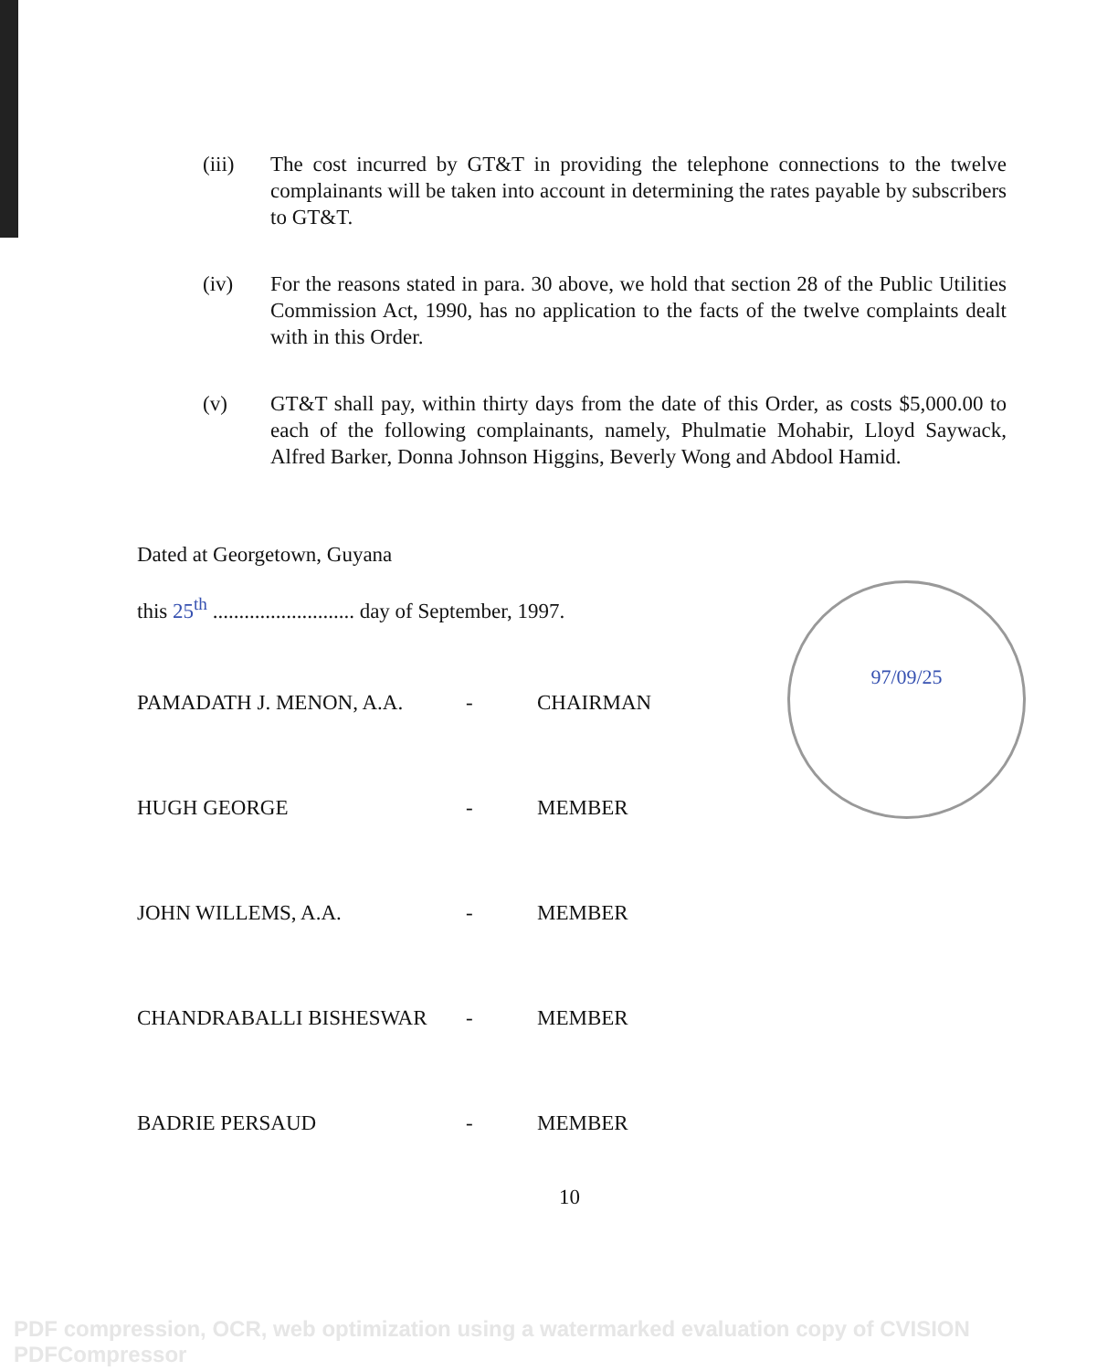(iii) The cost incurred by GT&T in providing the telephone connections to the twelve complainants will be taken into account in determining the rates payable by subscribers to GT&T.
(iv) For the reasons stated in para. 30 above, we hold that section 28 of the Public Utilities Commission Act, 1990, has no application to the facts of the twelve complaints dealt with in this Order.
(v) GT&T shall pay, within thirty days from the date of this Order, as costs $5,000.00 to each of the following complainants, namely, Phulmatie Mohabir, Lloyd Saywack, Alfred Barker, Donna Johnson Higgins, Beverly Wong and Abdool Hamid.
Dated at Georgetown, Guyana
this 25<sup>th</sup> ........................... day of September, 1997.
PAMADATH J. MENON, A.A.
-
CHAIRMAN
HUGH GEORGE
-
MEMBER
JOHN WILLEMS, A.A.
-
MEMBER
CHANDRABALLI BISHESWAR
-
MEMBER
BADRIE PERSAUD
-
MEMBER
10
97/09/25
PDF compression, OCR, web optimization using a watermarked evaluation copy of CVISION PDFCompressor